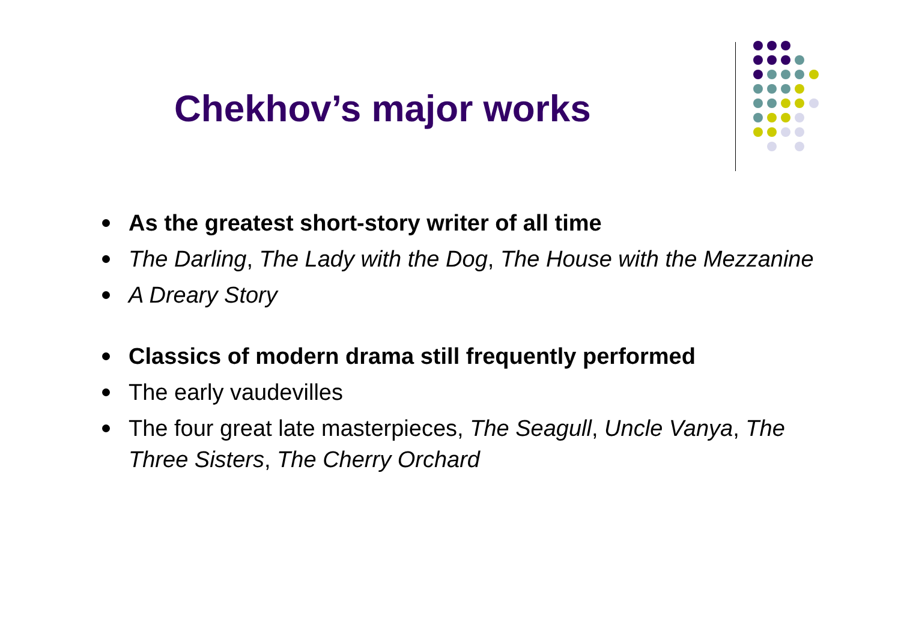Chekhov’s major works
As the greatest short-story writer of all time
The Darling, The Lady with the Dog, The House with the Mezzanine
A Dreary Story
Classics of modern drama still frequently performed
The early vaudevilles
The four great late masterpieces, The Seagull, Uncle Vanya, The Three Sisters, The Cherry Orchard